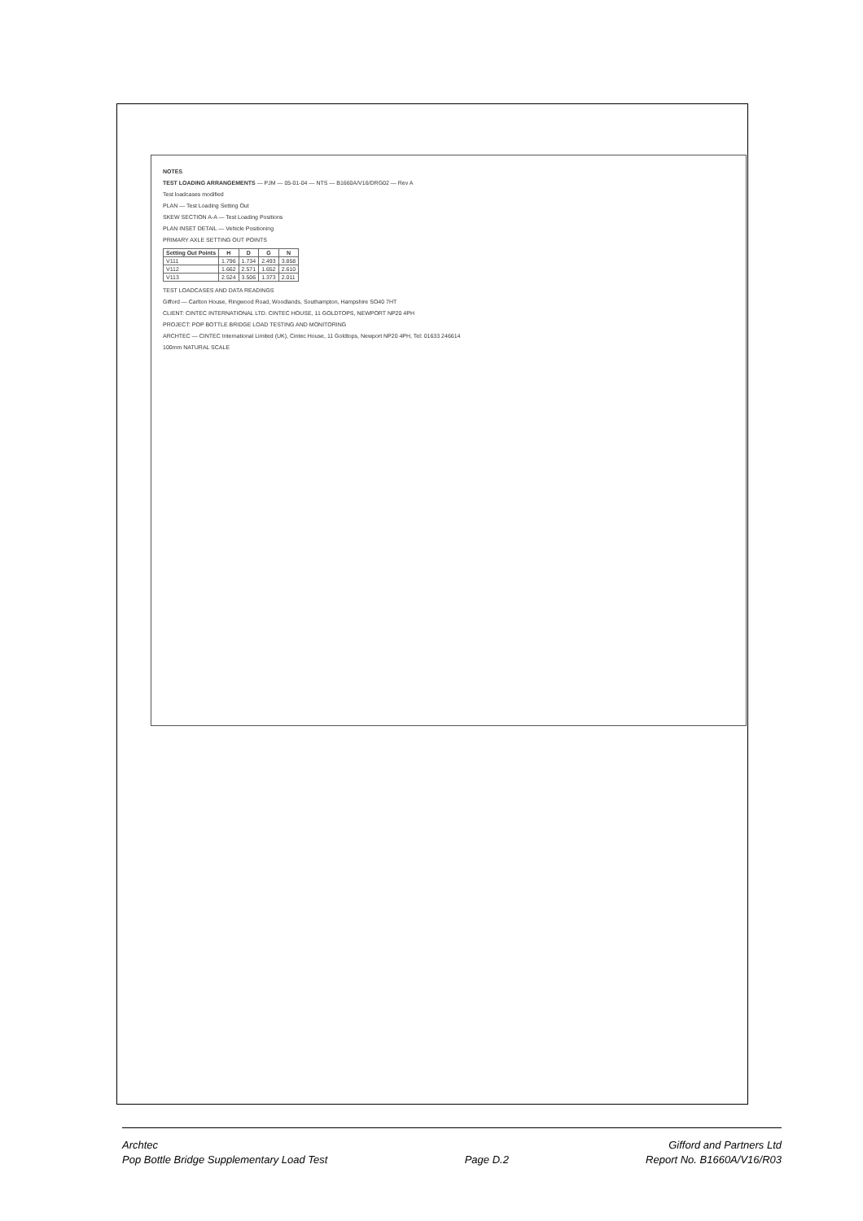NOTES
TEST LOADING ARRANGEMENTS — PJM — 05-01-04 — NTS — B1660A/V16/DRG02 — Rev A
Test loadcases modified
PLAN — Test Loading Setting Out
SKEW SECTION A-A — Test Loading Positions
PLAN INSET DETAIL — Vehicle Positioning
PRIMARY AXLE SETTING OUT POINTS
| Setting Out Points | H | D | G | N |
| --- | --- | --- | --- | --- |
| V111 | 1.796 | 1.734 | 2.493 | 3.858 |
| V112 | 1.662 | 2.571 | 1.652 | 2.610 |
| V113 | 2.524 | 3.506 | 1.373 | 2.011 |
TEST LOADCASES AND DATA READINGS
Gifford — Carlton House, Ringwood Road, Woodlands, Southampton, Hampshire SO40 7HT
CLIENT: CINTEC INTERNATIONAL LTD. CINTEC HOUSE, 11 GOLDTOPS, NEWPORT NP20 4PH
PROJECT: POP BOTTLE BRIDGE LOAD TESTING AND MONITORING
ARCHTEC — CINTEC International Limited (UK), Cintec House, 11 Goldtops, Newport NP20 4PH, Tel: 01633 246614
100mm NATURAL SCALE
Archtec
Pop Bottle Bridge Supplementary Load Test
Page D.2 Gifford and Partners Ltd
Report No. B1660A/V16/R03